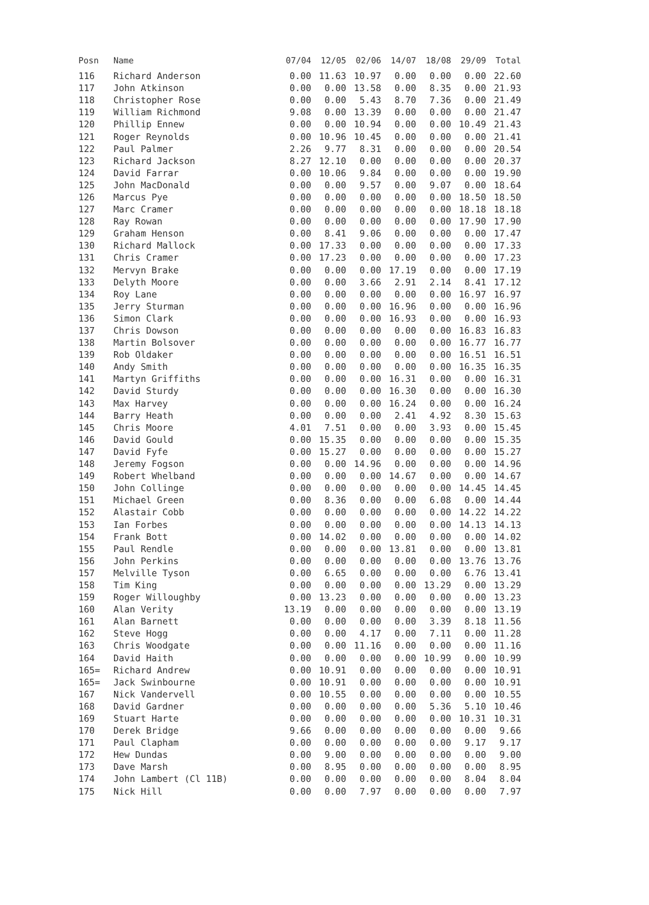| Posn | Name | 07/04 | 12/05 | 02/06 | 14/07 | 18/08 | 29/09 | Total |
| --- | --- | --- | --- | --- | --- | --- | --- | --- |
| 116 | Richard Anderson | 0.00 | 11.63 | 10.97 | 0.00 | 0.00 | 0.00 | 22.60 |
| 117 | John Atkinson | 0.00 | 0.00 | 13.58 | 0.00 | 8.35 | 0.00 | 21.93 |
| 118 | Christopher Rose | 0.00 | 0.00 | 5.43 | 8.70 | 7.36 | 0.00 | 21.49 |
| 119 | William Richmond | 9.08 | 0.00 | 13.39 | 0.00 | 0.00 | 0.00 | 21.47 |
| 120 | Phillip Ennew | 0.00 | 0.00 | 10.94 | 0.00 | 0.00 | 10.49 | 21.43 |
| 121 | Roger Reynolds | 0.00 | 10.96 | 10.45 | 0.00 | 0.00 | 0.00 | 21.41 |
| 122 | Paul Palmer | 2.26 | 9.77 | 8.31 | 0.00 | 0.00 | 0.00 | 20.54 |
| 123 | Richard Jackson | 8.27 | 12.10 | 0.00 | 0.00 | 0.00 | 0.00 | 20.37 |
| 124 | David Farrar | 0.00 | 10.06 | 9.84 | 0.00 | 0.00 | 0.00 | 19.90 |
| 125 | John MacDonald | 0.00 | 0.00 | 9.57 | 0.00 | 9.07 | 0.00 | 18.64 |
| 126 | Marcus Pye | 0.00 | 0.00 | 0.00 | 0.00 | 0.00 | 18.50 | 18.50 |
| 127 | Marc Cramer | 0.00 | 0.00 | 0.00 | 0.00 | 0.00 | 18.18 | 18.18 |
| 128 | Ray Rowan | 0.00 | 0.00 | 0.00 | 0.00 | 0.00 | 17.90 | 17.90 |
| 129 | Graham Henson | 0.00 | 8.41 | 9.06 | 0.00 | 0.00 | 0.00 | 17.47 |
| 130 | Richard Mallock | 0.00 | 17.33 | 0.00 | 0.00 | 0.00 | 0.00 | 17.33 |
| 131 | Chris Cramer | 0.00 | 17.23 | 0.00 | 0.00 | 0.00 | 0.00 | 17.23 |
| 132 | Mervyn Brake | 0.00 | 0.00 | 0.00 | 17.19 | 0.00 | 0.00 | 17.19 |
| 133 | Delyth Moore | 0.00 | 0.00 | 3.66 | 2.91 | 2.14 | 8.41 | 17.12 |
| 134 | Roy Lane | 0.00 | 0.00 | 0.00 | 0.00 | 0.00 | 16.97 | 16.97 |
| 135 | Jerry Sturman | 0.00 | 0.00 | 0.00 | 16.96 | 0.00 | 0.00 | 16.96 |
| 136 | Simon Clark | 0.00 | 0.00 | 0.00 | 16.93 | 0.00 | 0.00 | 16.93 |
| 137 | Chris Dowson | 0.00 | 0.00 | 0.00 | 0.00 | 0.00 | 16.83 | 16.83 |
| 138 | Martin Bolsover | 0.00 | 0.00 | 0.00 | 0.00 | 0.00 | 16.77 | 16.77 |
| 139 | Rob Oldaker | 0.00 | 0.00 | 0.00 | 0.00 | 0.00 | 16.51 | 16.51 |
| 140 | Andy Smith | 0.00 | 0.00 | 0.00 | 0.00 | 0.00 | 16.35 | 16.35 |
| 141 | Martyn Griffiths | 0.00 | 0.00 | 0.00 | 16.31 | 0.00 | 0.00 | 16.31 |
| 142 | David Sturdy | 0.00 | 0.00 | 0.00 | 16.30 | 0.00 | 0.00 | 16.30 |
| 143 | Max Harvey | 0.00 | 0.00 | 0.00 | 16.24 | 0.00 | 0.00 | 16.24 |
| 144 | Barry Heath | 0.00 | 0.00 | 0.00 | 2.41 | 4.92 | 8.30 | 15.63 |
| 145 | Chris Moore | 4.01 | 7.51 | 0.00 | 0.00 | 3.93 | 0.00 | 15.45 |
| 146 | David Gould | 0.00 | 15.35 | 0.00 | 0.00 | 0.00 | 0.00 | 15.35 |
| 147 | David Fyfe | 0.00 | 15.27 | 0.00 | 0.00 | 0.00 | 0.00 | 15.27 |
| 148 | Jeremy Fogson | 0.00 | 0.00 | 14.96 | 0.00 | 0.00 | 0.00 | 14.96 |
| 149 | Robert Whelband | 0.00 | 0.00 | 0.00 | 14.67 | 0.00 | 0.00 | 14.67 |
| 150 | John Collinge | 0.00 | 0.00 | 0.00 | 0.00 | 0.00 | 14.45 | 14.45 |
| 151 | Michael Green | 0.00 | 8.36 | 0.00 | 0.00 | 6.08 | 0.00 | 14.44 |
| 152 | Alastair Cobb | 0.00 | 0.00 | 0.00 | 0.00 | 0.00 | 14.22 | 14.22 |
| 153 | Ian Forbes | 0.00 | 0.00 | 0.00 | 0.00 | 0.00 | 14.13 | 14.13 |
| 154 | Frank Bott | 0.00 | 14.02 | 0.00 | 0.00 | 0.00 | 0.00 | 14.02 |
| 155 | Paul Rendle | 0.00 | 0.00 | 0.00 | 13.81 | 0.00 | 0.00 | 13.81 |
| 156 | John Perkins | 0.00 | 0.00 | 0.00 | 0.00 | 0.00 | 13.76 | 13.76 |
| 157 | Melville Tyson | 0.00 | 6.65 | 0.00 | 0.00 | 0.00 | 6.76 | 13.41 |
| 158 | Tim King | 0.00 | 0.00 | 0.00 | 0.00 | 13.29 | 0.00 | 13.29 |
| 159 | Roger Willoughby | 0.00 | 13.23 | 0.00 | 0.00 | 0.00 | 0.00 | 13.23 |
| 160 | Alan Verity | 13.19 | 0.00 | 0.00 | 0.00 | 0.00 | 0.00 | 13.19 |
| 161 | Alan Barnett | 0.00 | 0.00 | 0.00 | 0.00 | 3.39 | 8.18 | 11.56 |
| 162 | Steve Hogg | 0.00 | 0.00 | 4.17 | 0.00 | 7.11 | 0.00 | 11.28 |
| 163 | Chris Woodgate | 0.00 | 0.00 | 11.16 | 0.00 | 0.00 | 0.00 | 11.16 |
| 164 | David Haith | 0.00 | 0.00 | 0.00 | 0.00 | 10.99 | 0.00 | 10.99 |
| 165= | Richard Andrew | 0.00 | 10.91 | 0.00 | 0.00 | 0.00 | 0.00 | 10.91 |
| 165= | Jack Swinbourne | 0.00 | 10.91 | 0.00 | 0.00 | 0.00 | 0.00 | 10.91 |
| 167 | Nick Vandervell | 0.00 | 10.55 | 0.00 | 0.00 | 0.00 | 0.00 | 10.55 |
| 168 | David Gardner | 0.00 | 0.00 | 0.00 | 0.00 | 5.36 | 5.10 | 10.46 |
| 169 | Stuart Harte | 0.00 | 0.00 | 0.00 | 0.00 | 0.00 | 10.31 | 10.31 |
| 170 | Derek Bridge | 9.66 | 0.00 | 0.00 | 0.00 | 0.00 | 0.00 | 9.66 |
| 171 | Paul Clapham | 0.00 | 0.00 | 0.00 | 0.00 | 0.00 | 9.17 | 9.17 |
| 172 | Hew Dundas | 0.00 | 9.00 | 0.00 | 0.00 | 0.00 | 0.00 | 9.00 |
| 173 | Dave Marsh | 0.00 | 8.95 | 0.00 | 0.00 | 0.00 | 0.00 | 8.95 |
| 174 | John Lambert (Cl 11B) | 0.00 | 0.00 | 0.00 | 0.00 | 0.00 | 8.04 | 8.04 |
| 175 | Nick Hill | 0.00 | 0.00 | 7.97 | 0.00 | 0.00 | 0.00 | 7.97 |